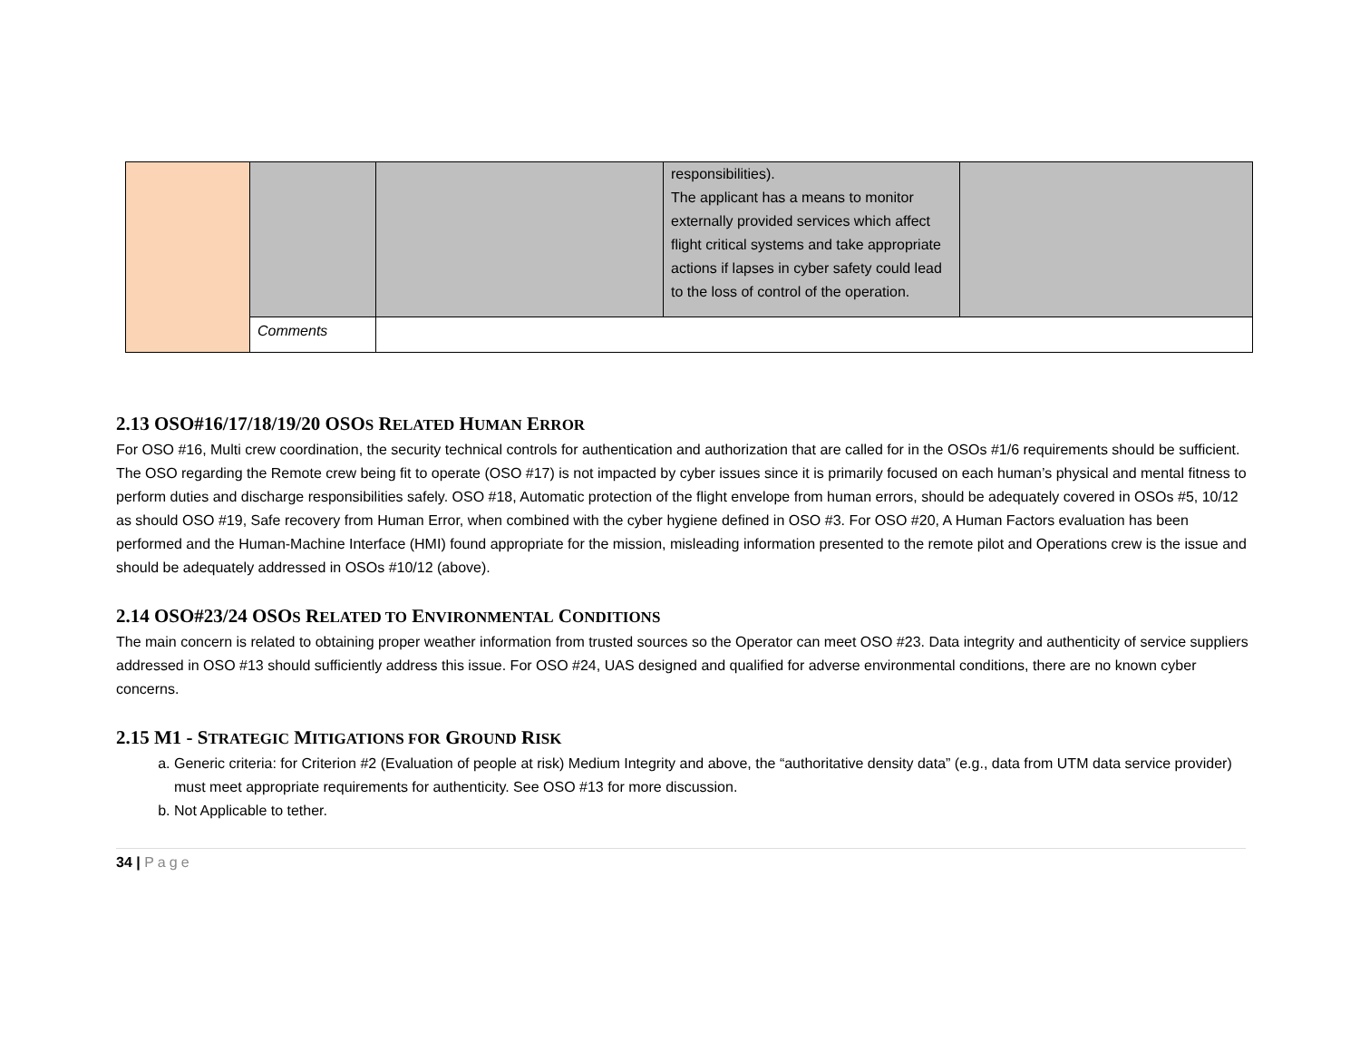| | | | responsibilities). The applicant has a means to monitor externally provided services which affect flight critical systems and take appropriate actions if lapses in cyber safety could lead to the loss of control of the operation. | |
| | Comments | | | |
2.13 OSO#16/17/18/19/20 OSOS RELATED HUMAN ERROR
For OSO #16, Multi crew coordination, the security technical controls for authentication and authorization that are called for in the OSOs #1/6 requirements should be sufficient. The OSO regarding the Remote crew being fit to operate (OSO #17) is not impacted by cyber issues since it is primarily focused on each human’s physical and mental fitness to perform duties and discharge responsibilities safely. OSO #18, Automatic protection of the flight envelope from human errors, should be adequately covered in OSOs #5, 10/12 as should OSO #19, Safe recovery from Human Error, when combined with the cyber hygiene defined in OSO #3. For OSO #20, A Human Factors evaluation has been performed and the Human-Machine Interface (HMI) found appropriate for the mission, misleading information presented to the remote pilot and Operations crew is the issue and should be adequately addressed in OSOs #10/12 (above).
2.14 OSO#23/24 OSOS RELATED TO ENVIRONMENTAL CONDITIONS
The main concern is related to obtaining proper weather information from trusted sources so the Operator can meet OSO #23. Data integrity and authenticity of service suppliers addressed in OSO #13 should sufficiently address this issue. For OSO #24, UAS designed and qualified for adverse environmental conditions, there are no known cyber concerns.
2.15 M1 - STRATEGIC MITIGATIONS FOR GROUND RISK
a. Generic criteria: for Criterion #2 (Evaluation of people at risk) Medium Integrity and above, the “authoritative density data” (e.g., data from UTM data service provider) must meet appropriate requirements for authenticity. See OSO #13 for more discussion.
b. Not Applicable to tether.
34 | Page